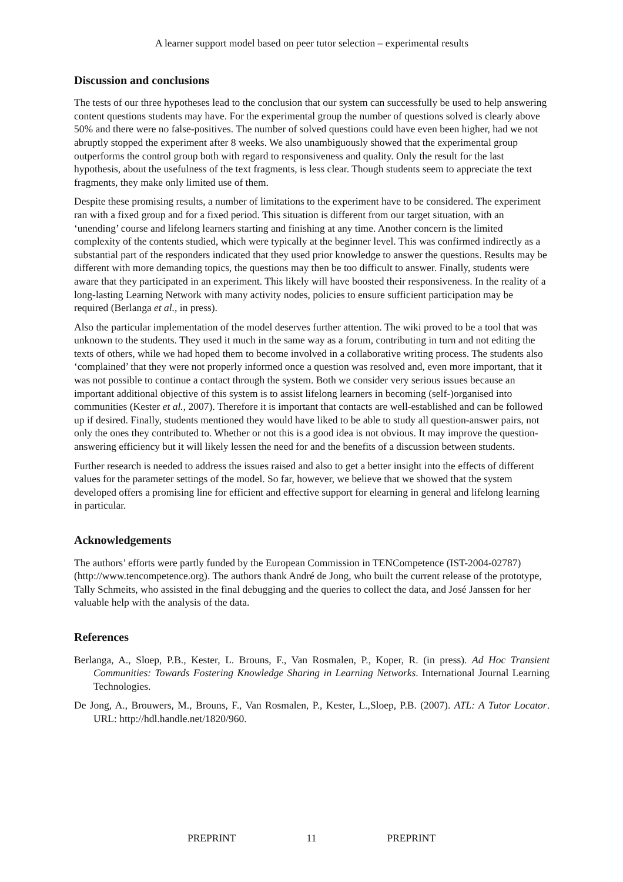A learner support model based on peer tutor selection – experimental results
Discussion and conclusions
The tests of our three hypotheses lead to the conclusion that our system can successfully be used to help answering content questions students may have. For the experimental group the number of questions solved is clearly above 50% and there were no false-positives. The number of solved questions could have even been higher, had we not abruptly stopped the experiment after 8 weeks. We also unambiguously showed that the experimental group outperforms the control group both with regard to responsiveness and quality. Only the result for the last hypothesis, about the usefulness of the text fragments, is less clear. Though students seem to appreciate the text fragments, they make only limited use of them.
Despite these promising results, a number of limitations to the experiment have to be considered. The experiment ran with a fixed group and for a fixed period. This situation is different from our target situation, with an ‘unending’ course and lifelong learners starting and finishing at any time. Another concern is the limited complexity of the contents studied, which were typically at the beginner level. This was confirmed indirectly as a substantial part of the responders indicated that they used prior knowledge to answer the questions. Results may be different with more demanding topics, the questions may then be too difficult to answer. Finally, students were aware that they participated in an experiment. This likely will have boosted their responsiveness. In the reality of a long-lasting Learning Network with many activity nodes, policies to ensure sufficient participation may be required (Berlanga et al., in press).
Also the particular implementation of the model deserves further attention. The wiki proved to be a tool that was unknown to the students. They used it much in the same way as a forum, contributing in turn and not editing the texts of others, while we had hoped them to become involved in a collaborative writing process. The students also ‘complained’ that they were not properly informed once a question was resolved and, even more important, that it was not possible to continue a contact through the system. Both we consider very serious issues because an important additional objective of this system is to assist lifelong learners in becoming (self-)organised into communities (Kester et al., 2007). Therefore it is important that contacts are well-established and can be followed up if desired. Finally, students mentioned they would have liked to be able to study all question-answer pairs, not only the ones they contributed to. Whether or not this is a good idea is not obvious. It may improve the question-answering efficiency but it will likely lessen the need for and the benefits of a discussion between students.
Further research is needed to address the issues raised and also to get a better insight into the effects of different values for the parameter settings of the model. So far, however, we believe that we showed that the system developed offers a promising line for efficient and effective support for elearning in general and lifelong learning in particular.
Acknowledgements
The authors’ efforts were partly funded by the European Commission in TENCompetence (IST-2004-02787) (http://www.tencompetence.org). The authors thank André de Jong, who built the current release of the prototype, Tally Schmeits, who assisted in the final debugging and the queries to collect the data, and José Janssen for her valuable help with the analysis of the data.
References
Berlanga, A., Sloep, P.B., Kester, L. Brouns, F., Van Rosmalen, P., Koper, R. (in press). Ad Hoc Transient Communities: Towards Fostering Knowledge Sharing in Learning Networks. International Journal Learning Technologies.
De Jong, A., Brouwers, M., Brouns, F., Van Rosmalen, P., Kester, L.,Sloep, P.B. (2007). ATL: A Tutor Locator. URL: http://hdl.handle.net/1820/960.
PREPRINT 11 PREPRINT